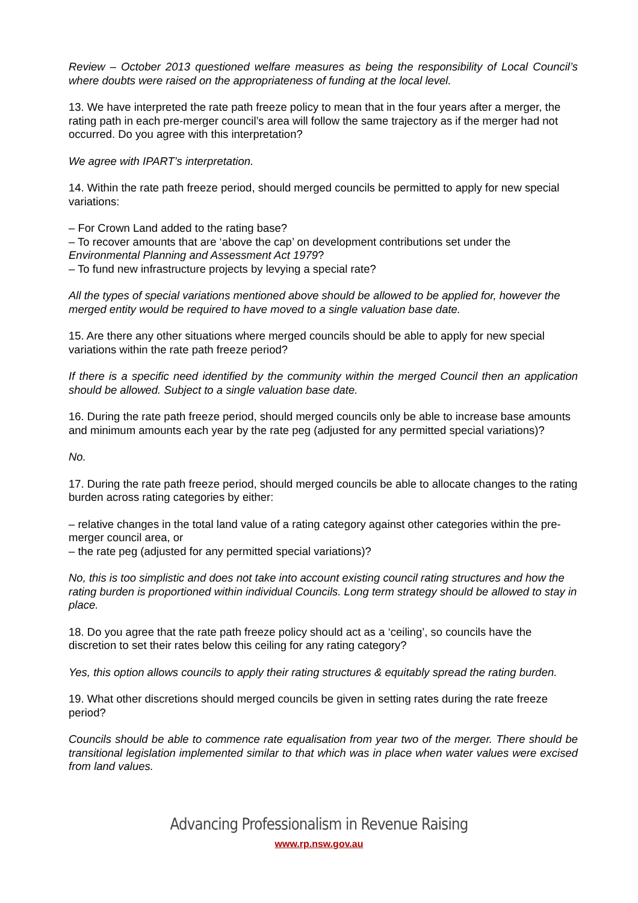Review – October 2013 questioned welfare measures as being the responsibility of Local Council’s where doubts were raised on the appropriateness of funding at the local level.
13. We have interpreted the rate path freeze policy to mean that in the four years after a merger, the rating path in each pre-merger council’s area will follow the same trajectory as if the merger had not occurred. Do you agree with this interpretation?
We agree with IPART’s interpretation.
14. Within the rate path freeze period, should merged councils be permitted to apply for new special variations:
– For Crown Land added to the rating base?
– To recover amounts that are ‘above the cap’ on development contributions set under the Environmental Planning and Assessment Act 1979?
– To fund new infrastructure projects by levying a special rate?
All the types of special variations mentioned above should be allowed to be applied for, however the merged entity would be required to have moved to a single valuation base date.
15. Are there any other situations where merged councils should be able to apply for new special variations within the rate path freeze period?
If there is a specific need identified by the community within the merged Council then an application should be allowed. Subject to a single valuation base date.
16. During the rate path freeze period, should merged councils only be able to increase base amounts and minimum amounts each year by the rate peg (adjusted for any permitted special variations)?
No.
17. During the rate path freeze period, should merged councils be able to allocate changes to the rating burden across rating categories by either:
– relative changes in the total land value of a rating category against other categories within the pre-merger council area, or
– the rate peg (adjusted for any permitted special variations)?
No, this is too simplistic and does not take into account existing council rating structures and how the rating burden is proportioned within individual Councils. Long term strategy should be allowed to stay in place.
18. Do you agree that the rate path freeze policy should act as a ‘ceiling’, so councils have the discretion to set their rates below this ceiling for any rating category?
Yes, this option allows councils to apply their rating structures & equitably spread the rating burden.
19. What other discretions should merged councils be given in setting rates during the rate freeze period?
Councils should be able to commence rate equalisation from year two of the merger. There should be transitional legislation implemented similar to that which was in place when water values were excised from land values.
Advancing Professionalism in Revenue Raising
www.rp.nsw.gov.au